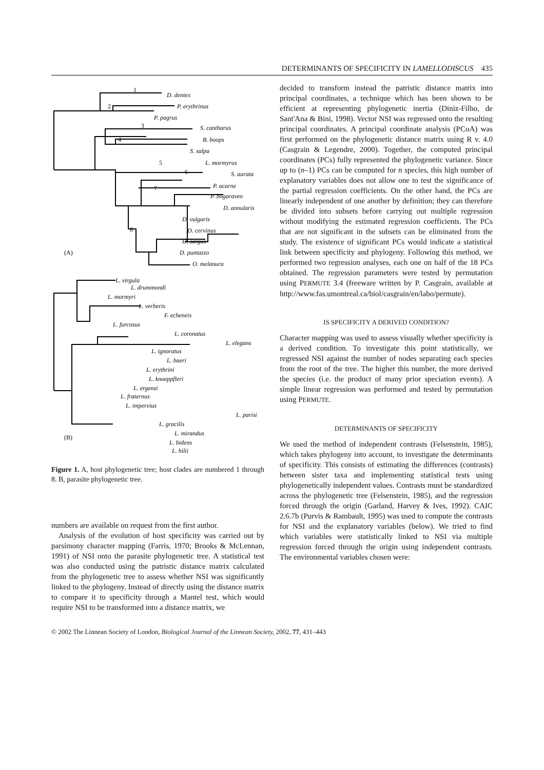DETERMINANTS OF SPECIFICITY IN LAMELLODISCUS 435
1
D. dentex
2
P. erythrinus
P. pagrus
3
S. cantharus
4
B. boops
S. salpa
5
L. mormyrus
6
S. aurata
7
P. acarne
P. bogaraveo
D. annularis
D. vulgaris
8
D. cervinus
D. sargus
D. puntazzo
O. melanura
(A)
L. virgula
L. drummondi
L. mormyri
L. verberis
F. echeneis
L. furcosus
L. coronatus
L. elegans
L. ignoratus
L. baeri
L. erythrini
L. knoeppfleri
L. ergensi
L. fraternus
L. impervius
L. parisi
L. gracilis
L. mirandus
L. bidens
L. hilii
(B)
Figure 1. A, host phylogenetic tree; host clades are numbered 1 through 8. B, parasite phylogenetic tree.
numbers are available on request from the first author.
Analysis of the evolution of host specificity was carried out by parsimony character mapping (Farris, 1970; Brooks & McLennan, 1991) of NSI onto the parasite phylogenetic tree. A statistical test was also conducted using the patristic distance matrix calculated from the phylogenetic tree to assess whether NSI was significantly linked to the phylogeny. Instead of directly using the distance matrix to compare it to specificity through a Mantel test, which would require NSI to be transformed into a distance matrix, we
decided to transform instead the patristic distance matrix into principal coordinates, a technique which has been shown to be efficient at representing phylogenetic inertia (Diniz-Filho, de Sant'Ana & Bini, 1998). Vector NSI was regressed onto the resulting principal coordinates. A principal coordinate analysis (PCoA) was first performed on the phylogenetic distance matrix using R v. 4.0 (Casgrain & Legendre, 2000). Together, the computed principal coordinates (PCs) fully represented the phylogenetic variance. Since up to (n–1) PCs can be computed for n species, this high number of explanatory variables does not allow one to test the significance of the partial regression coefficients. On the other hand, the PCs are linearly independent of one another by definition; they can therefore be divided into subsets before carrying out multiple regression without modifying the estimated regression coefficients. The PCs that are not significant in the subsets can be eliminated from the study. The existence of significant PCs would indicate a statistical link between specificity and phylogeny. Following this method, we performed two regression analyses, each one on half of the 18 PCs obtained. The regression parameters were tested by permutation using PERMUTE 3.4 (freeware written by P. Casgrain, available at http://www.fas.umontreal.ca/biol/casgrain/en/labo/permute).
IS SPECIFICITY A DERIVED CONDITION?
Character mapping was used to assess visually whether specificity is a derived condition. To investigate this point statistically, we regressed NSI against the number of nodes separating each species from the root of the tree. The higher this number, the more derived the species (i.e. the product of many prior speciation events). A simple linear regression was performed and tested by permutation using PERMUTE.
DETERMINANTS OF SPECIFICITY
We used the method of independent contrasts (Felsenstein, 1985), which takes phylogeny into account, to investigate the determinants of specificity. This consists of estimating the differences (contrasts) between sister taxa and implementing statistical tests using phylogenetically independent values. Contrasts must be standardized across the phylogenetic tree (Felsenstein, 1985), and the regression forced through the origin (Garland, Harvey & Ives, 1992). CAIC 2.6.7b (Purvis & Rambault, 1995) was used to compute the contrasts for NSI and the explanatory variables (below). We tried to find which variables were statistically linked to NSI via multiple regression forced through the origin using independent contrasts. The environmental variables chosen were:
© 2002 The Linnean Society of London, Biological Journal of the Linnean Society, 2002, 77, 431–443